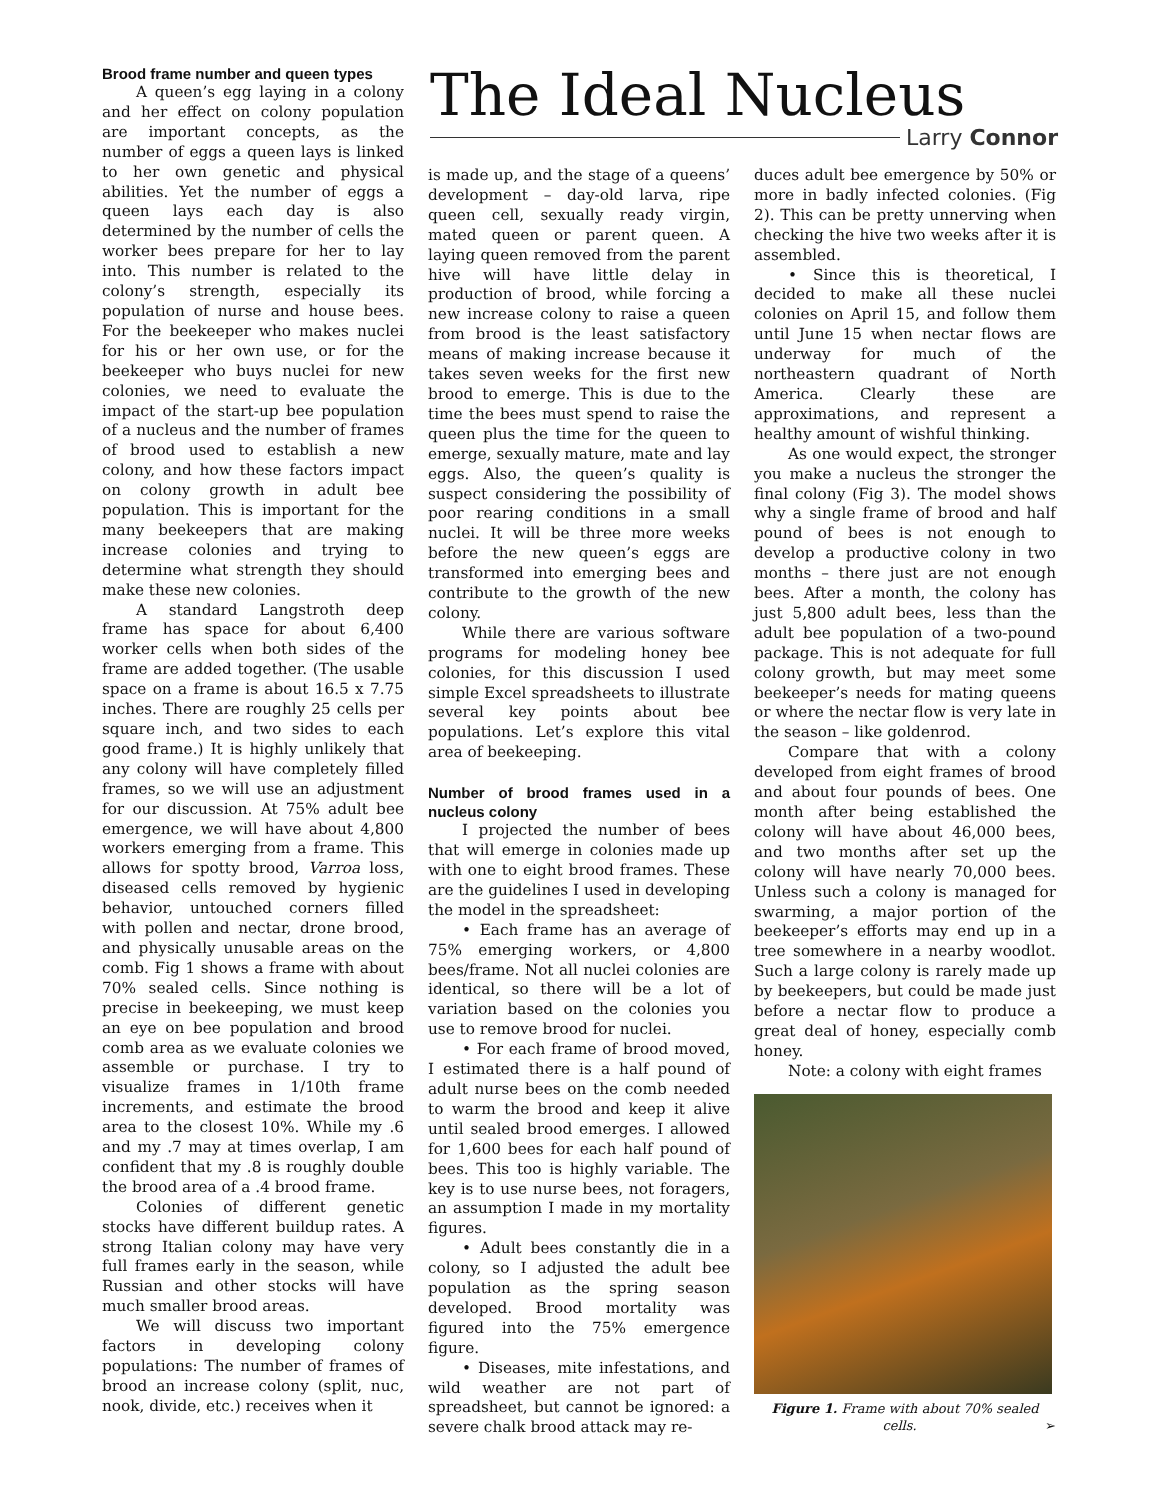The Ideal Nucleus
Larry Connor
Brood frame number and queen types
A queen’s egg laying in a colony and her effect on colony population are important concepts, as the number of eggs a queen lays is linked to her own genetic and physical abilities. Yet the number of eggs a queen lays each day is also determined by the number of cells the worker bees prepare for her to lay into. This number is related to the colony’s strength, especially its population of nurse and house bees. For the beekeeper who makes nuclei for his or her own use, or for the beekeeper who buys nuclei for new colonies, we need to evaluate the impact of the start-up bee population of a nucleus and the number of frames of brood used to establish a new colony, and how these factors impact on colony growth in adult bee population. This is important for the many beekeepers that are making increase colonies and trying to determine what strength they should make these new colonies.
A standard Langstroth deep frame has space for about 6,400 worker cells when both sides of the frame are added together. (The usable space on a frame is about 16.5 x 7.75 inches. There are roughly 25 cells per square inch, and two sides to each good frame.) It is highly unlikely that any colony will have completely filled frames, so we will use an adjustment for our discussion. At 75% adult bee emergence, we will have about 4,800 workers emerging from a frame. This allows for spotty brood, Varroa loss, diseased cells removed by hygienic behavior, untouched corners filled with pollen and nectar, drone brood, and physically unusable areas on the comb. Fig 1 shows a frame with about 70% sealed cells. Since nothing is precise in beekeeping, we must keep an eye on bee population and brood comb area as we evaluate colonies we assemble or purchase. I try to visualize frames in 1/10th frame increments, and estimate the brood area to the closest 10%. While my .6 and my .7 may at times overlap, I am confident that my .8 is roughly double the brood area of a .4 brood frame.
Colonies of different genetic stocks have different buildup rates. A strong Italian colony may have very full frames early in the season, while Russian and other stocks will have much smaller brood areas.
We will discuss two important factors in developing colony populations: The number of frames of brood an increase colony (split, nuc, nook, divide, etc.) receives when it
is made up, and the stage of a queens’ development – day-old larva, ripe queen cell, sexually ready virgin, mated queen or parent queen. A laying queen removed from the parent hive will have little delay in production of brood, while forcing a new increase colony to raise a queen from brood is the least satisfactory means of making increase because it takes seven weeks for the first new brood to emerge. This is due to the time the bees must spend to raise the queen plus the time for the queen to emerge, sexually mature, mate and lay eggs. Also, the queen’s quality is suspect considering the possibility of poor rearing conditions in a small nuclei. It will be three more weeks before the new queen’s eggs are transformed into emerging bees and contribute to the growth of the new colony.
While there are various software programs for modeling honey bee colonies, for this discussion I used simple Excel spreadsheets to illustrate several key points about bee populations. Let’s explore this vital area of beekeeping.
Number of brood frames used in a nucleus colony
I projected the number of bees that will emerge in colonies made up with one to eight brood frames. These are the guidelines I used in developing the model in the spreadsheet:
• Each frame has an average of 75% emerging workers, or 4,800 bees/frame. Not all nuclei colonies are identical, so there will be a lot of variation based on the colonies you use to remove brood for nuclei.
• For each frame of brood moved, I estimated there is a half pound of adult nurse bees on the comb needed to warm the brood and keep it alive until sealed brood emerges. I allowed for 1,600 bees for each half pound of bees. This too is highly variable. The key is to use nurse bees, not foragers, an assumption I made in my mortality figures.
• Adult bees constantly die in a colony, so I adjusted the adult bee population as the spring season developed. Brood mortality was figured into the 75% emergence figure.
• Diseases, mite infestations, and wild weather are not part of spreadsheet, but cannot be ignored: a severe chalk brood attack may re-
duces adult bee emergence by 50% or more in badly infected colonies. (Fig 2). This can be pretty unnerving when checking the hive two weeks after it is assembled.
• Since this is theoretical, I decided to make all these nuclei colonies on April 15, and follow them until June 15 when nectar flows are underway for much of the northeastern quadrant of North America. Clearly these are approximations, and represent a healthy amount of wishful thinking.
As one would expect, the stronger you make a nucleus the stronger the final colony (Fig 3). The model shows why a single frame of brood and half pound of bees is not enough to develop a productive colony in two months – there just are not enough bees. After a month, the colony has just 5,800 adult bees, less than the adult bee population of a two-pound package. This is not adequate for full colony growth, but may meet some beekeeper’s needs for mating queens or where the nectar flow is very late in the season – like goldenrod.
Compare that with a colony developed from eight frames of brood and about four pounds of bees. One month after being established the colony will have about 46,000 bees, and two months after set up the colony will have nearly 70,000 bees. Unless such a colony is managed for swarming, a major portion of the beekeeper’s efforts may end up in a tree somewhere in a nearby woodlot. Such a large colony is rarely made up by beekeepers, but could be made just before a nectar flow to produce a great deal of honey, especially comb honey.
Note: a colony with eight frames
Figure 1. Frame with about 70% sealed cells. ➢